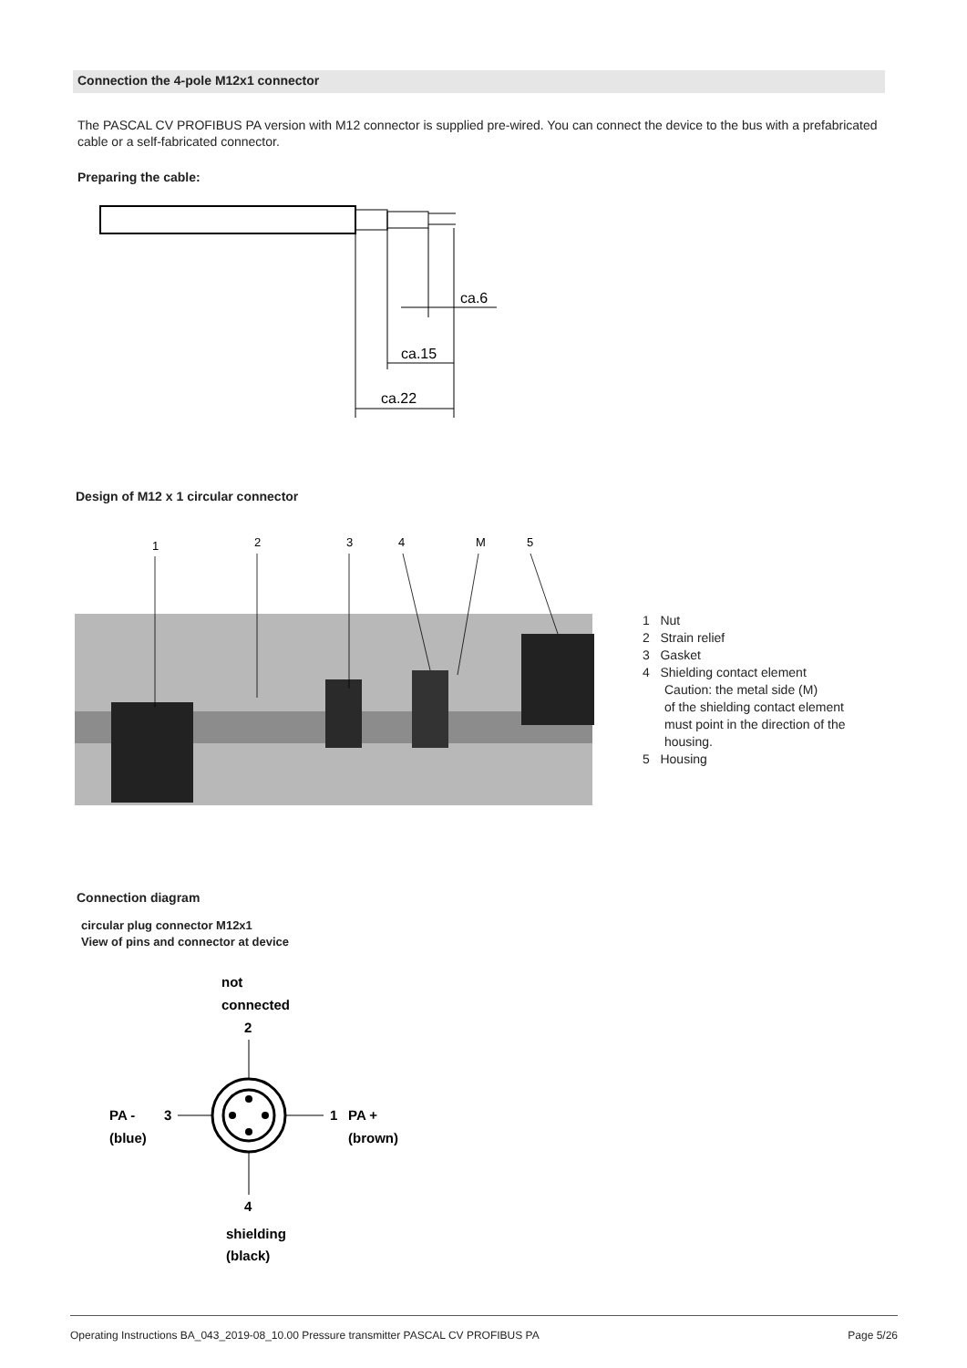Connection the 4-pole M12x1 connector
The PASCAL CV PROFIBUS PA version with M12 connector is supplied pre-wired. You can connect the device to the bus with a prefabricated cable or a self-fabricated connector.
Preparing the cable:
ca.6
ca.15
ca.22
Design of M12 x 1 circular connector
1
2
3
4
M
5
1 Nut
2 Strain relief
3 Gasket
4 Shielding contact element
Caution: the metal side (M)
of the shielding contact element
must point in the direction of the
housing.
5 Housing
Connection diagram
circular plug connector M12x1
View of pins and connector at device
not
connected
2
PA -
3
(blue)
1
PA +
(brown)
4
shielding
(black)
Operating Instructions BA_043_2019-08_10.00 Pressure transmitter PASCAL CV PROFIBUS PA Page 5/26